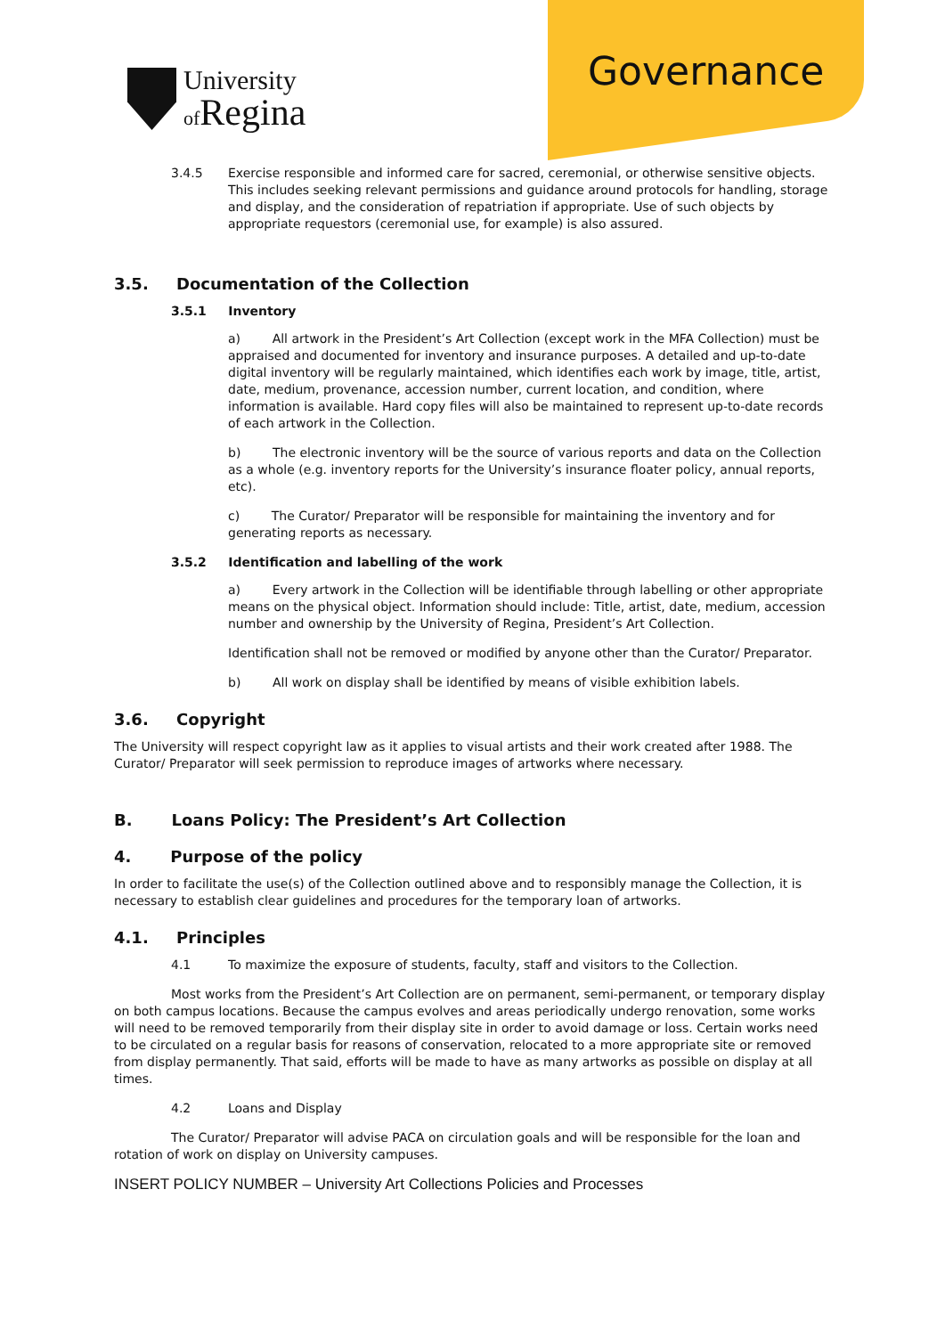University
of Regina
Governance
3.4.5 Exercise responsible and informed care for sacred, ceremonial, or otherwise sensitive objects. This includes seeking relevant permissions and guidance around protocols for handling, storage and display, and the consideration of repatriation if appropriate. Use of such objects by appropriate requestors (ceremonial use, for example) is also assured.
3.5. Documentation of the Collection
3.5.1 Inventory
a) All artwork in the President’s Art Collection (except work in the MFA Collection) must be appraised and documented for inventory and insurance purposes. A detailed and up-to-date digital inventory will be regularly maintained, which identifies each work by image, title, artist, date, medium, provenance, accession number, current location, and condition, where information is available. Hard copy files will also be maintained to represent up-to-date records of each artwork in the Collection.
b) The electronic inventory will be the source of various reports and data on the Collection as a whole (e.g. inventory reports for the University’s insurance floater policy, annual reports, etc).
c) The Curator/ Preparator will be responsible for maintaining the inventory and for generating reports as necessary.
3.5.2 Identification and labelling of the work
a) Every artwork in the Collection will be identifiable through labelling or other appropriate means on the physical object. Information should include: Title, artist, date, medium, accession number and ownership by the University of Regina, President’s Art Collection.
Identification shall not be removed or modified by anyone other than the Curator/ Preparator.
b) All work on display shall be identified by means of visible exhibition labels.
3.6. Copyright
The University will respect copyright law as it applies to visual artists and their work created after 1988. The Curator/ Preparator will seek permission to reproduce images of artworks where necessary.
B. Loans Policy: The President’s Art Collection
4. Purpose of the policy
In order to facilitate the use(s) of the Collection outlined above and to responsibly manage the Collection, it is necessary to establish clear guidelines and procedures for the temporary loan of artworks.
4.1. Principles
4.1 To maximize the exposure of students, faculty, staff and visitors to the Collection.
Most works from the President’s Art Collection are on permanent, semi-permanent, or temporary display on both campus locations. Because the campus evolves and areas periodically undergo renovation, some works will need to be removed temporarily from their display site in order to avoid damage or loss. Certain works need to be circulated on a regular basis for reasons of conservation, relocated to a more appropriate site or removed from display permanently. That said, efforts will be made to have as many artworks as possible on display at all times.
4.2 Loans and Display
The Curator/ Preparator will advise PACA on circulation goals and will be responsible for the loan and rotation of work on display on University campuses.
INSERT POLICY NUMBER – University Art Collections Policies and Processes